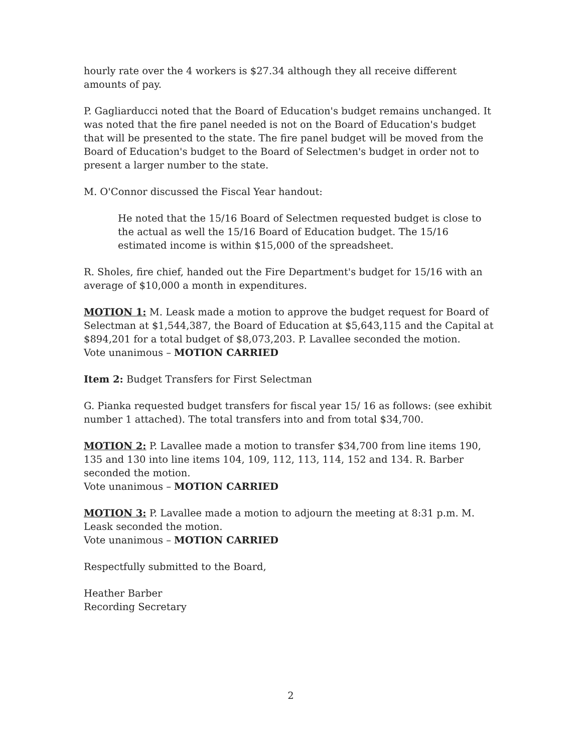hourly rate over the 4 workers is $27.34 although they all receive different amounts of pay.
P. Gagliarducci noted that the Board of Education's budget remains unchanged. It was noted that the fire panel needed is not on the Board of Education's budget that will be presented to the state. The fire panel budget will be moved from the Board of Education's budget to the Board of Selectmen's budget in order not to present a larger number to the state.
M. O'Connor discussed the Fiscal Year handout:
He noted that the 15/16 Board of Selectmen requested budget is close to the actual as well the 15/16 Board of Education budget. The 15/16 estimated income is within $15,000 of the spreadsheet.
R. Sholes, fire chief, handed out the Fire Department's budget for 15/16 with an average of $10,000 a month in expenditures.
MOTION 1: M. Leask made a motion to approve the budget request for Board of Selectman at $1,544,387, the Board of Education at $5,643,115 and the Capital at $894,201 for a total budget of $8,073,203. P. Lavallee seconded the motion.
Vote unanimous – MOTION CARRIED
Item 2: Budget Transfers for First Selectman
G. Pianka requested budget transfers for fiscal year 15/ 16 as follows: (see exhibit number 1 attached). The total transfers into and from total $34,700.
MOTION 2: P. Lavallee made a motion to transfer $34,700 from line items 190, 135 and 130 into line items 104, 109, 112, 113, 114, 152 and 134. R. Barber seconded the motion.
Vote unanimous – MOTION CARRIED
MOTION 3: P. Lavallee made a motion to adjourn the meeting at 8:31 p.m. M. Leask seconded the motion.
Vote unanimous – MOTION CARRIED
Respectfully submitted to the Board,
Heather Barber
Recording Secretary
2